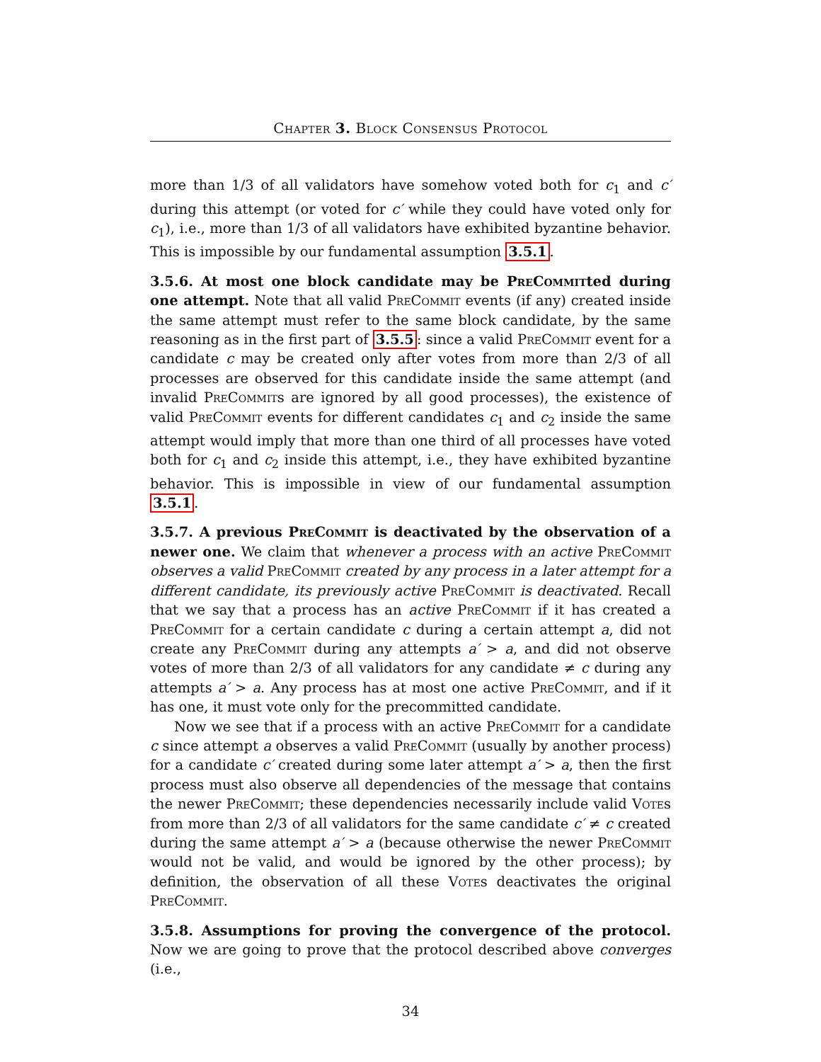Chapter 3. Block Consensus Protocol
more than 1/3 of all validators have somehow voted both for c<sub>1</sub> and c′ during this attempt (or voted for c′ while they could have voted only for c<sub>1</sub>), i.e., more than 1/3 of all validators have exhibited byzantine behavior. This is impossible by our fundamental assumption 3.5.1.
3.5.6. At most one block candidate may be PreCommitted during one attempt. Note that all valid PreCommit events (if any) created inside the same attempt must refer to the same block candidate, by the same reasoning as in the first part of 3.5.5: since a valid PreCommit event for a candidate c may be created only after votes from more than 2/3 of all processes are observed for this candidate inside the same attempt (and invalid PreCommits are ignored by all good processes), the existence of valid PreCommit events for different candidates c<sub>1</sub> and c<sub>2</sub> inside the same attempt would imply that more than one third of all processes have voted both for c<sub>1</sub> and c<sub>2</sub> inside this attempt, i.e., they have exhibited byzantine behavior. This is impossible in view of our fundamental assumption 3.5.1.
3.5.7. A previous PreCommit is deactivated by the observation of a newer one. We claim that whenever a process with an active PreCommit observes a valid PreCommit created by any process in a later attempt for a different candidate, its previously active PreCommit is deactivated. Recall that we say that a process has an active PreCommit if it has created a PreCommit for a certain candidate c during a certain attempt a, did not create any PreCommit during any attempts a′ > a, and did not observe votes of more than 2/3 of all validators for any candidate ≠ c during any attempts a′ > a. Any process has at most one active PreCommit, and if it has one, it must vote only for the precommitted candidate.
Now we see that if a process with an active PreCommit for a candidate c since attempt a observes a valid PreCommit (usually by another process) for a candidate c′ created during some later attempt a′ > a, then the first process must also observe all dependencies of the message that contains the newer PreCommit; these dependencies necessarily include valid Votes from more than 2/3 of all validators for the same candidate c′ ≠ c created during the same attempt a′ > a (because otherwise the newer PreCommit would not be valid, and would be ignored by the other process); by definition, the observation of all these Votes deactivates the original PreCommit.
3.5.8. Assumptions for proving the convergence of the protocol. Now we are going to prove that the protocol described above converges (i.e.,
34